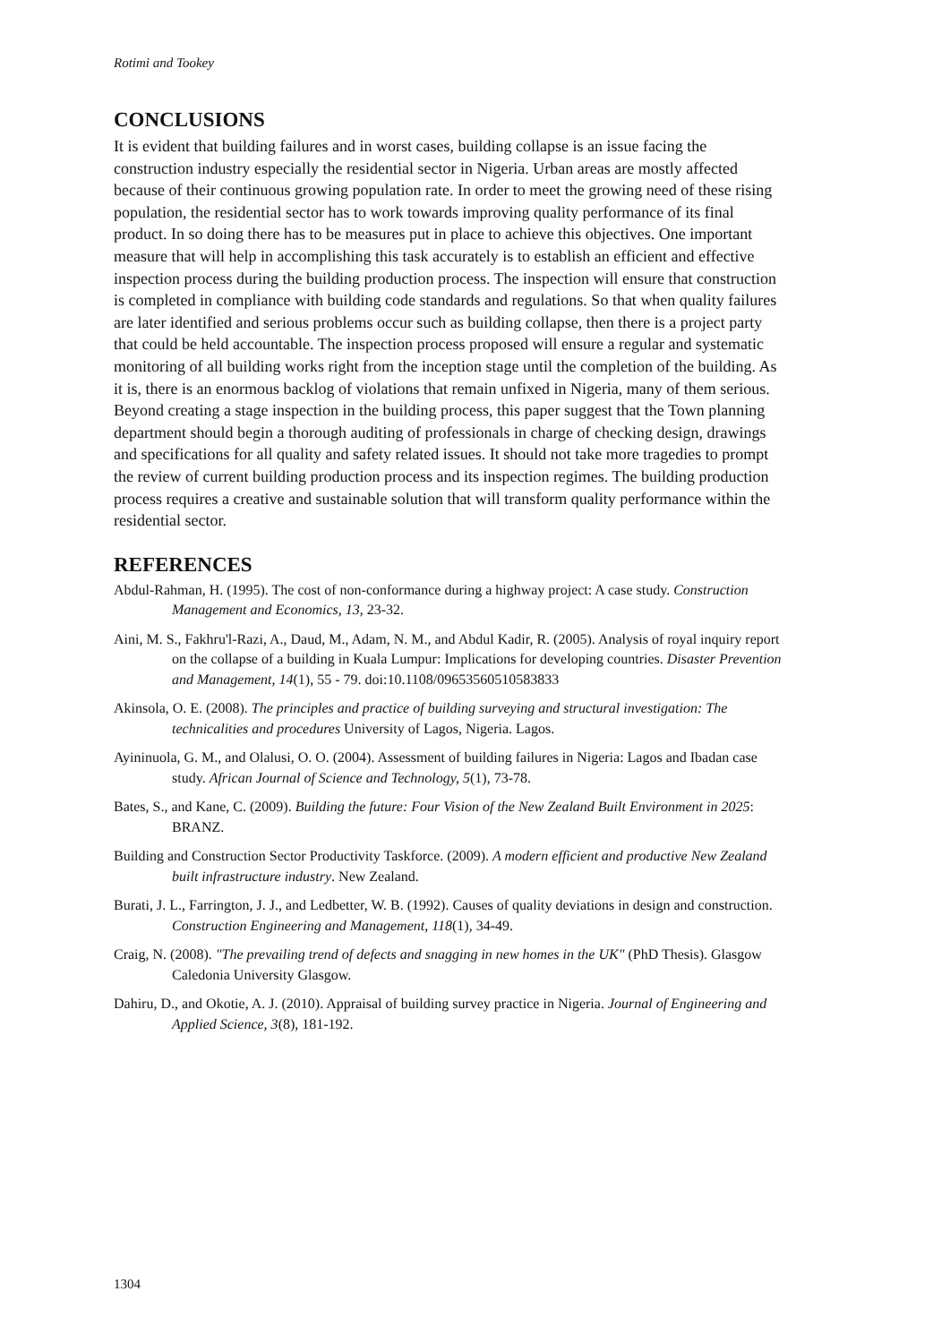Rotimi and Tookey
CONCLUSIONS
It is evident that building failures and in worst cases, building collapse is an issue facing the construction industry especially the residential sector in Nigeria. Urban areas are mostly affected because of their continuous growing population rate. In order to meet the growing need of these rising population, the residential sector has to work towards improving quality performance of its final product. In so doing there has to be measures put in place to achieve this objectives. One important measure that will help in accomplishing this task accurately is to establish an efficient and effective inspection process during the building production process. The inspection will ensure that construction is completed in compliance with building code standards and regulations. So that when quality failures are later identified and serious problems occur such as building collapse, then there is a project party that could be held accountable. The inspection process proposed will ensure a regular and systematic monitoring of all building works right from the inception stage until the completion of the building. As it is, there is an enormous backlog of violations that remain unfixed in Nigeria, many of them serious. Beyond creating a stage inspection in the building process, this paper suggest that the Town planning department should begin a thorough auditing of professionals in charge of checking design, drawings and specifications for all quality and safety related issues. It should not take more tragedies to prompt the review of current building production process and its inspection regimes. The building production process requires a creative and sustainable solution that will transform quality performance within the residential sector.
REFERENCES
Abdul-Rahman, H. (1995). The cost of non-conformance during a highway project: A case study. Construction Management and Economics, 13, 23-32.
Aini, M. S., Fakhru'l-Razi, A., Daud, M., Adam, N. M., and Abdul Kadir, R. (2005). Analysis of royal inquiry report on the collapse of a building in Kuala Lumpur: Implications for developing countries. Disaster Prevention and Management, 14(1), 55 - 79. doi:10.1108/09653560510583833
Akinsola, O. E. (2008). The principles and practice of building surveying and structural investigation: The technicalities and procedures University of Lagos, Nigeria. Lagos.
Ayininuola, G. M., and Olalusi, O. O. (2004). Assessment of building failures in Nigeria: Lagos and Ibadan case study. African Journal of Science and Technology, 5(1), 73-78.
Bates, S., and Kane, C. (2009). Building the future: Four Vision of the New Zealand Built Environment in 2025: BRANZ.
Building and Construction Sector Productivity Taskforce. (2009). A modern efficient and productive New Zealand built infrastructure industry. New Zealand.
Burati, J. L., Farrington, J. J., and Ledbetter, W. B. (1992). Causes of quality deviations in design and construction. Construction Engineering and Management, 118(1), 34-49.
Craig, N. (2008). "The prevailing trend of defects and snagging in new homes in the UK" (PhD Thesis). Glasgow Caledonia University Glasgow.
Dahiru, D., and Okotie, A. J. (2010). Appraisal of building survey practice in Nigeria. Journal of Engineering and Applied Science, 3(8), 181-192.
1304